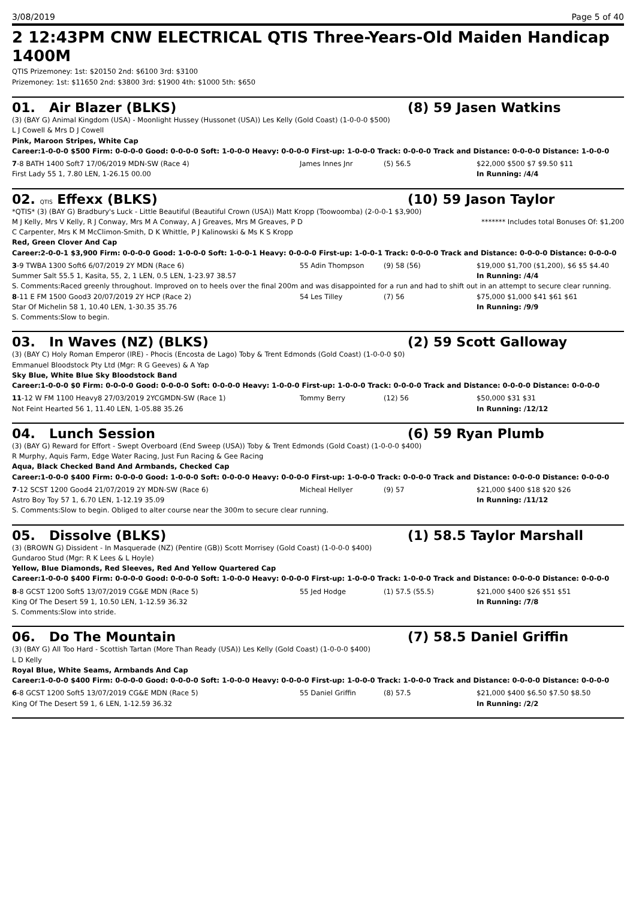3/08/2019 Page 5 of 40
2 12:43PM CNW ELECTRICAL QTIS Three-Years-Old Maiden Handicap 1400M
QTIS Prizemoney: 1st: $20150 2nd: $6100 3rd: $3100
Prizemoney: 1st: $11650 2nd: $3800 3rd: $1900 4th: $1000 5th: $650
01. Air Blazer (BLKS) (8) 59 Jasen Watkins
(3) (BAY G) Animal Kingdom (USA) - Moonlight Hussey (Hussonet (USA)) Les Kelly (Gold Coast) (1-0-0-0 $500)
L J Cowell & Mrs D J Cowell
Pink, Maroon Stripes, White Cap
Career:1-0-0-0 $500 Firm: 0-0-0-0 Good: 0-0-0-0 Soft: 1-0-0-0 Heavy: 0-0-0-0 First-up: 1-0-0-0 Track: 0-0-0-0 Track and Distance: 0-0-0-0 Distance: 1-0-0-0
| 7 -8 BATH 1400 Soft7 17/06/2019 MDN-SW (Race 4) | James Innes Jnr | (5) 56.5 | $22,000 $500 $7 $9.50 $11 |
| First Lady 55 1, 7.80 LEN, 1-26.15 00.00 | | | In Running: /4/4 |
02. QTIS Effexx (BLKS) (10) 59 Jason Taylor
*QTIS* (3) (BAY G) Bradbury's Luck - Little Beautiful (Beautiful Crown (USA)) Matt Kropp (Toowoomba) (2-0-0-1 $3,900)
M J Kelly, Mrs V Kelly, R J Conway, Mrs M A Conway, A J Greaves, Mrs M Greaves, P D
C Carpenter, Mrs K M McClimon-Smith, D K Whittle, P J Kalinowski & Ms K S Kropp ******* Includes total Bonuses Of: $1,200
Red, Green Clover And Cap
Career:2-0-0-1 $3,900 Firm: 0-0-0-0 Good: 1-0-0-0 Soft: 1-0-0-1 Heavy: 0-0-0-0 First-up: 1-0-0-1 Track: 0-0-0-0 Track and Distance: 0-0-0-0 Distance: 0-0-0-0
| 3 -9 TWBA 1300 Soft6 6/07/2019 2Y MDN (Race 6) | 55 Adin Thompson | (9) 58 (56) | $19,000 $1,700 ($1,200), $6 $5 $4.40 |
| Summer Salt 55.5 1, Kasita, 55, 2, 1 LEN, 0.5 LEN, 1-23.97 38.57 | | | In Running: /4/4 |
| S. Comments:Raced greenly throughout. Improved on to heels over the final 200m and was disappointed for a run and had to shift out in an attempt to secure clear running. | | | |
| 8 -11 E FM 1500 Good3 20/07/2019 2Y HCP (Race 2) | 54 Les Tilley | (7) 56 | $75,000 $1,000 $41 $61 $61 |
| Star Of Michelin 58 1, 10.40 LEN, 1-30.35 35.76 | | | In Running: /9/9 |
| S. Comments:Slow to begin. | | | |
03. In Waves (NZ) (BLKS) (2) 59 Scott Galloway
(3) (BAY C) Holy Roman Emperor (IRE) - Phocis (Encosta de Lago) Toby & Trent Edmonds (Gold Coast) (1-0-0-0 $0)
Emmanuel Bloodstock Pty Ltd (Mgr: R G Geeves) & A Yap
Sky Blue, White Blue Sky Bloodstock Band
Career:1-0-0-0 $0 Firm: 0-0-0-0 Good: 0-0-0-0 Soft: 0-0-0-0 Heavy: 1-0-0-0 First-up: 1-0-0-0 Track: 0-0-0-0 Track and Distance: 0-0-0-0 Distance: 0-0-0-0
| 11 -12 W FM 1100 Heavy8 27/03/2019 2YCGMDN-SW (Race 1) | Tommy Berry | (12) 56 | $50,000 $31 $31 |
| Not Feint Hearted 56 1, 11.40 LEN, 1-05.88 35.26 | | | In Running: /12/12 |
04. Lunch Session (6) 59 Ryan Plumb
(3) (BAY G) Reward for Effort - Swept Overboard (End Sweep (USA)) Toby & Trent Edmonds (Gold Coast) (1-0-0-0 $400)
R Murphy, Aquis Farm, Edge Water Racing, Just Fun Racing & Gee Racing
Aqua, Black Checked Band And Armbands, Checked Cap
Career:1-0-0-0 $400 Firm: 0-0-0-0 Good: 1-0-0-0 Soft: 0-0-0-0 Heavy: 0-0-0-0 First-up: 1-0-0-0 Track: 0-0-0-0 Track and Distance: 0-0-0-0 Distance: 0-0-0-0
| 7 -12 SCST 1200 Good4 21/07/2019 2Y MDN-SW (Race 6) | Micheal Hellyer | (9) 57 | $21,000 $400 $18 $20 $26 |
| Astro Boy Toy 57 1, 6.70 LEN, 1-12.19 35.09 | | | In Running: /11/12 |
| S. Comments:Slow to begin. Obliged to alter course near the 300m to secure clear running. | | | |
05. Dissolve (BLKS) (1) 58.5 Taylor Marshall
(3) (BROWN G) Dissident - In Masquerade (NZ) (Pentire (GB)) Scott Morrisey (Gold Coast) (1-0-0-0 $400)
Gundaroo Stud (Mgr: R K Lees & L Hoyle)
Yellow, Blue Diamonds, Red Sleeves, Red And Yellow Quartered Cap
Career:1-0-0-0 $400 Firm: 0-0-0-0 Good: 0-0-0-0 Soft: 1-0-0-0 Heavy: 0-0-0-0 First-up: 1-0-0-0 Track: 1-0-0-0 Track and Distance: 0-0-0-0 Distance: 0-0-0-0
| 8 -8 GCST 1200 Soft5 13/07/2019 CG&E MDN (Race 5) | 55 Jed Hodge | (1) 57.5 (55.5) | $21,000 $400 $26 $51 $51 |
| King Of The Desert 59 1, 10.50 LEN, 1-12.59 36.32 | | | In Running: /7/8 |
| S. Comments:Slow into stride. | | | |
06. Do The Mountain (7) 58.5 Daniel Griffin
(3) (BAY G) All Too Hard - Scottish Tartan (More Than Ready (USA)) Les Kelly (Gold Coast) (1-0-0-0 $400)
L D Kelly
Royal Blue, White Seams, Armbands And Cap
Career:1-0-0-0 $400 Firm: 0-0-0-0 Good: 0-0-0-0 Soft: 1-0-0-0 Heavy: 0-0-0-0 First-up: 1-0-0-0 Track: 1-0-0-0 Track and Distance: 0-0-0-0 Distance: 0-0-0-0
| 6 -8 GCST 1200 Soft5 13/07/2019 CG&E MDN (Race 5) | 55 Daniel Griffin | (8) 57.5 | $21,000 $400 $6.50 $7.50 $8.50 |
| King Of The Desert 59 1, 6 LEN, 1-12.59 36.32 | | | In Running: /2/2 |